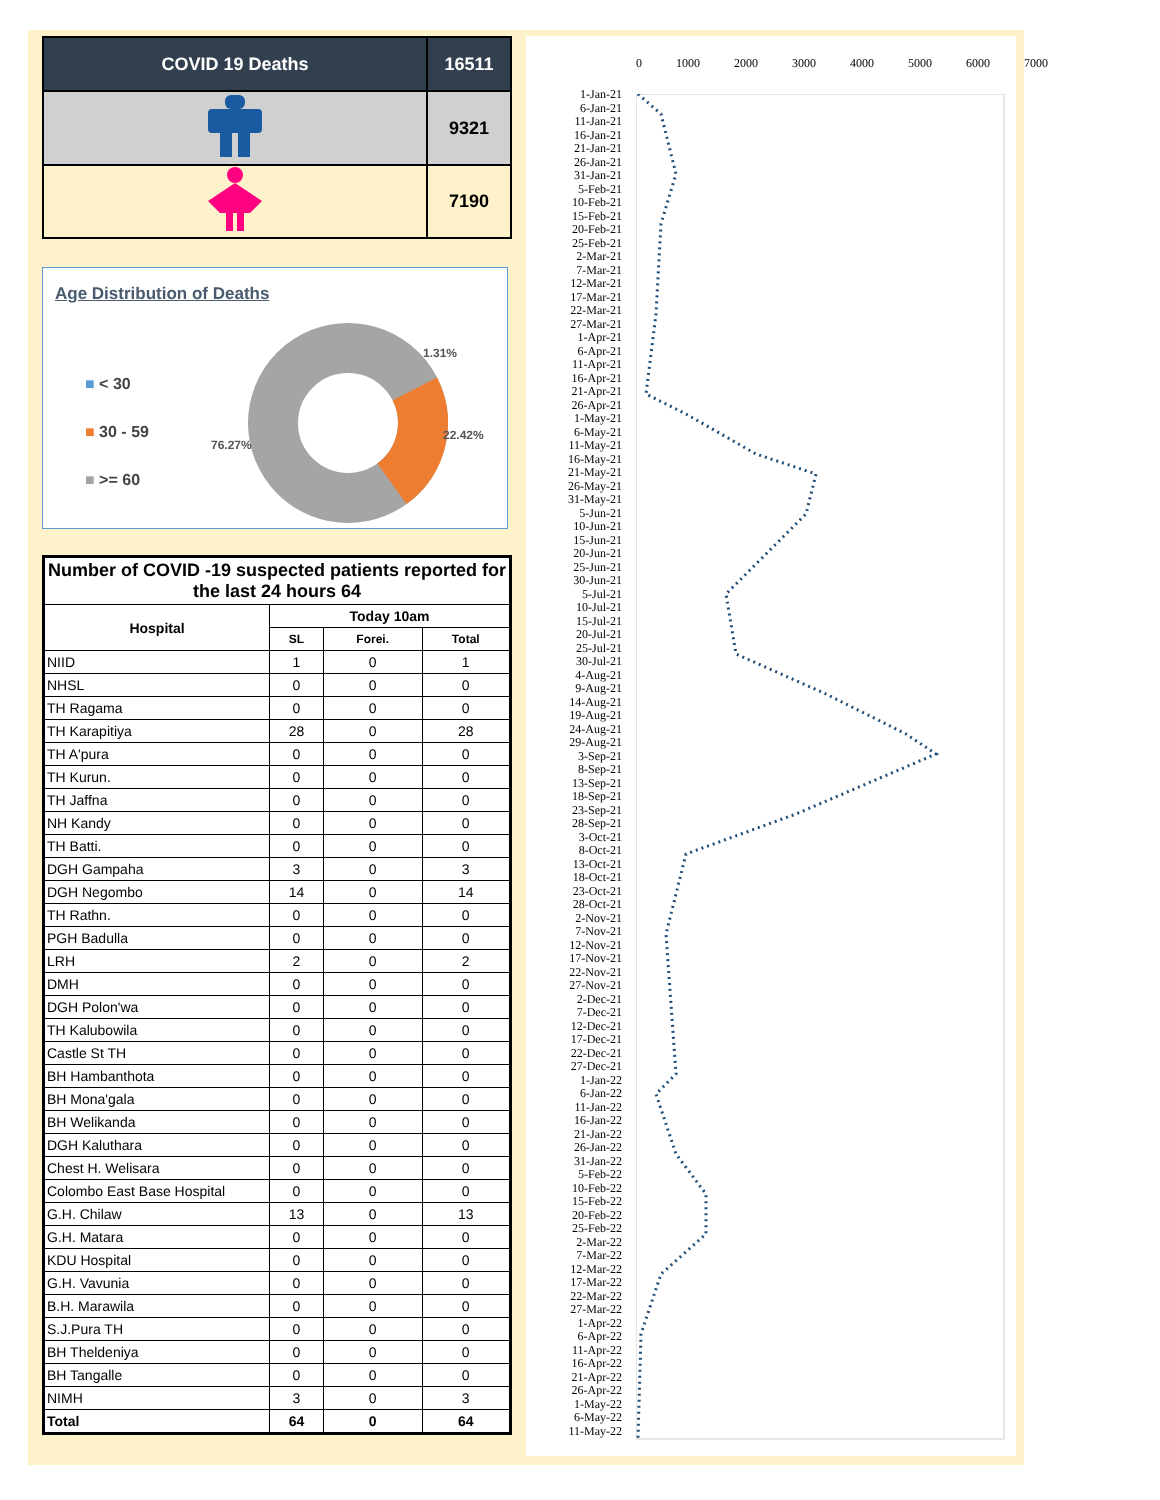| COVID 19 Deaths | 16511 |
| | 9321 |
| | 7190 |
Age Distribution of Deaths
■ < 30
■ 30 - 59
■ >= 60
1.31%
22.42%
76.27%
| Number of COVID -19 suspected patients reported for the last 24 hours 64 | | | |
| --- | --- | --- | --- |
| Hospital | Today 10am | | |
| | SL | Forei. | Total |
| NIID | 1 | 0 | 1 |
| NHSL | 0 | 0 | 0 |
| TH Ragama | 0 | 0 | 0 |
| TH Karapitiya | 28 | 0 | 28 |
| TH A'pura | 0 | 0 | 0 |
| TH Kurun. | 0 | 0 | 0 |
| TH Jaffna | 0 | 0 | 0 |
| NH Kandy | 0 | 0 | 0 |
| TH Batti. | 0 | 0 | 0 |
| DGH Gampaha | 3 | 0 | 3 |
| DGH Negombo | 14 | 0 | 14 |
| TH Rathn. | 0 | 0 | 0 |
| PGH Badulla | 0 | 0 | 0 |
| LRH | 2 | 0 | 2 |
| DMH | 0 | 0 | 0 |
| DGH Polon'wa | 0 | 0 | 0 |
| TH Kalubowila | 0 | 0 | 0 |
| Castle St TH | 0 | 0 | 0 |
| BH Hambanthota | 0 | 0 | 0 |
| BH Mona'gala | 0 | 0 | 0 |
| BH Welikanda | 0 | 0 | 0 |
| DGH Kaluthara | 0 | 0 | 0 |
| Chest H. Welisara | 0 | 0 | 0 |
| Colombo East Base Hospital | 0 | 0 | 0 |
| G.H. Chilaw | 13 | 0 | 13 |
| G.H. Matara | 0 | 0 | 0 |
| KDU Hospital | 0 | 0 | 0 |
| G.H. Vavunia | 0 | 0 | 0 |
| B.H. Marawila | 0 | 0 | 0 |
| S.J.Pura TH | 0 | 0 | 0 |
| BH Theldeniya | 0 | 0 | 0 |
| BH Tangalle | 0 | 0 | 0 |
| NIMH | 3 | 0 | 3 |
| Total | 64 | 0 | 64 |
0 1000 2000 3000 4000 5000 6000 7000
1-Jan-21
6-Jan-21
11-Jan-21
16-Jan-21
21-Jan-21
26-Jan-21
31-Jan-21
5-Feb-21
10-Feb-21
15-Feb-21
20-Feb-21
25-Feb-21
2-Mar-21
7-Mar-21
12-Mar-21
17-Mar-21
22-Mar-21
27-Mar-21
1-Apr-21
6-Apr-21
11-Apr-21
16-Apr-21
21-Apr-21
26-Apr-21
1-May-21
6-May-21
11-May-21
16-May-21
21-May-21
26-May-21
31-May-21
5-Jun-21
10-Jun-21
15-Jun-21
20-Jun-21
25-Jun-21
30-Jun-21
5-Jul-21
10-Jul-21
15-Jul-21
20-Jul-21
25-Jul-21
30-Jul-21
4-Aug-21
9-Aug-21
14-Aug-21
19-Aug-21
24-Aug-21
29-Aug-21
3-Sep-21
8-Sep-21
13-Sep-21
18-Sep-21
23-Sep-21
28-Sep-21
3-Oct-21
8-Oct-21
13-Oct-21
18-Oct-21
23-Oct-21
28-Oct-21
2-Nov-21
7-Nov-21
12-Nov-21
17-Nov-21
22-Nov-21
27-Nov-21
2-Dec-21
7-Dec-21
12-Dec-21
17-Dec-21
22-Dec-21
27-Dec-21
1-Jan-22
6-Jan-22
11-Jan-22
16-Jan-22
21-Jan-22
26-Jan-22
31-Jan-22
5-Feb-22
10-Feb-22
15-Feb-22
20-Feb-22
25-Feb-22
2-Mar-22
7-Mar-22
12-Mar-22
17-Mar-22
22-Mar-22
27-Mar-22
1-Apr-22
6-Apr-22
11-Apr-22
16-Apr-22
21-Apr-22
26-Apr-22
1-May-22
6-May-22
11-May-22